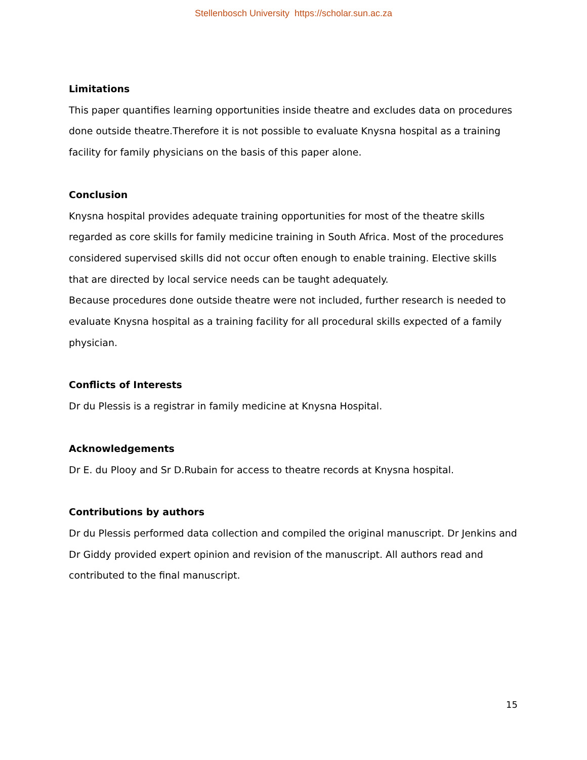Stellenbosch University https://scholar.sun.ac.za
Limitations
This paper quantifies learning opportunities inside theatre and excludes data on procedures done outside theatre.Therefore it is not possible to evaluate Knysna hospital as a training facility for family physicians on the basis of this paper alone.
Conclusion
Knysna hospital provides adequate training opportunities for most of the theatre skills regarded as core skills for family medicine training in South Africa. Most of the procedures considered supervised skills did not occur often enough to enable training. Elective skills that are directed by local service needs can be taught adequately.
Because procedures done outside theatre were not included, further research is needed to evaluate Knysna hospital as a training facility for all procedural skills expected of a family physician.
Conflicts of Interests
Dr du Plessis is a registrar in family medicine at Knysna Hospital.
Acknowledgements
Dr E. du Plooy and Sr D.Rubain for access to theatre records at Knysna hospital.
Contributions by authors
Dr du Plessis performed data collection and compiled the original manuscript. Dr Jenkins and Dr Giddy provided expert opinion and revision of the manuscript. All authors read and contributed to the final manuscript.
15